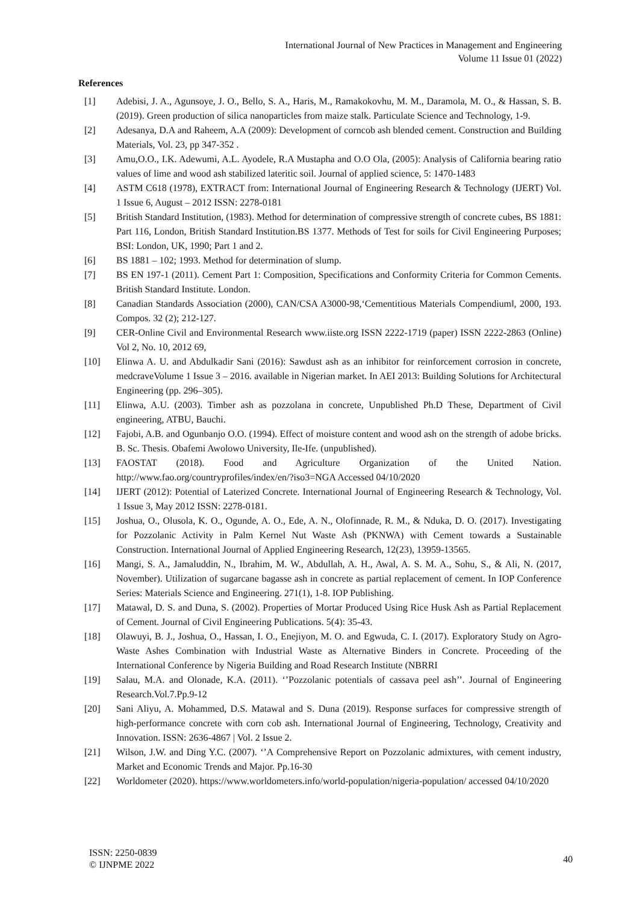International Journal of New Practices in Management and Engineering
Volume 11 Issue 01 (2022)
References
[1] Adebisi, J. A., Agunsoye, J. O., Bello, S. A., Haris, M., Ramakokovhu, M. M., Daramola, M. O., & Hassan, S. B. (2019). Green production of silica nanoparticles from maize stalk. Particulate Science and Technology, 1-9.
[2] Adesanya, D.A and Raheem, A.A (2009): Development of corncob ash blended cement. Construction and Building Materials, Vol. 23, pp 347-352 .
[3] Amu,O.O., I.K. Adewumi, A.L. Ayodele, R.A Mustapha and O.O Ola, (2005): Analysis of California bearing ratio values of lime and wood ash stabilized lateritic soil. Journal of applied science, 5: 1470-1483
[4] ASTM C618 (1978), EXTRACT from: International Journal of Engineering Research & Technology (IJERT) Vol. 1 Issue 6, August – 2012 ISSN: 2278-0181
[5] British Standard Institution, (1983). Method for determination of compressive strength of concrete cubes, BS 1881: Part 116, London, British Standard Institution.BS 1377. Methods of Test for soils for Civil Engineering Purposes; BSI: London, UK, 1990; Part 1 and 2.
[6] BS 1881 – 102; 1993. Method for determination of slump.
[7] BS EN 197-1 (2011). Cement Part 1: Composition, Specifications and Conformity Criteria for Common Cements. British Standard Institute. London.
[8] Canadian Standards Association (2000), CAN/CSA A3000-98,‘Cementitious Materials Compendium‖, 2000, 193. Compos. 32 (2); 212-127.
[9] CER-Online Civil and Environmental Research www.iiste.org ISSN 2222-1719 (paper) ISSN 2222-2863 (Online) Vol 2, No. 10, 2012 69,
[10] Elinwa A. U. and Abdulkadir Sani (2016): Sawdust ash as an inhibitor for reinforcement corrosion in concrete, medcraveVolume 1 Issue 3 – 2016. available in Nigerian market. In AEI 2013: Building Solutions for Architectural Engineering (pp. 296–305).
[11] Elinwa, A.U. (2003). Timber ash as pozzolana in concrete, Unpublished Ph.D These, Department of Civil engineering, ATBU, Bauchi.
[12] Fajobi, A.B. and Ogunbanjo O.O. (1994). Effect of moisture content and wood ash on the strength of adobe bricks. B. Sc. Thesis. Obafemi Awolowo University, Ile-Ife. (unpublished).
[13] FAOSTAT (2018). Food and Agriculture Organization of the United Nation. http://www.fao.org/countryprofiles/index/en/?iso3=NGA Accessed 04/10/2020
[14] IJERT (2012): Potential of Laterized Concrete. International Journal of Engineering Research & Technology, Vol. 1 Issue 3, May 2012 ISSN: 2278-0181.
[15] Joshua, O., Olusola, K. O., Ogunde, A. O., Ede, A. N., Olofinnade, R. M., & Nduka, D. O. (2017). Investigating for Pozzolanic Activity in Palm Kernel Nut Waste Ash (PKNWA) with Cement towards a Sustainable Construction. International Journal of Applied Engineering Research, 12(23), 13959-13565.
[16] Mangi, S. A., Jamaluddin, N., Ibrahim, M. W., Abdullah, A. H., Awal, A. S. M. A., Sohu, S., & Ali, N. (2017, November). Utilization of sugarcane bagasse ash in concrete as partial replacement of cement. In IOP Conference Series: Materials Science and Engineering. 271(1), 1-8. IOP Publishing.
[17] Matawal, D. S. and Duna, S. (2002). Properties of Mortar Produced Using Rice Husk Ash as Partial Replacement of Cement. Journal of Civil Engineering Publications. 5(4): 35-43.
[18] Olawuyi, B. J., Joshua, O., Hassan, I. O., Enejiyon, M. O. and Egwuda, C. I. (2017). Exploratory Study on Agro-Waste Ashes Combination with Industrial Waste as Alternative Binders in Concrete. Proceeding of the International Conference by Nigeria Building and Road Research Institute (NBRRI
[19] Salau, M.A. and Olonade, K.A. (2011). ‘’Pozzolanic potentials of cassava peel ash’’. Journal of Engineering Research.Vol.7.Pp.9-12
[20] Sani Aliyu, A. Mohammed, D.S. Matawal and S. Duna (2019). Response surfaces for compressive strength of high-performance concrete with corn cob ash. International Journal of Engineering, Technology, Creativity and Innovation. ISSN: 2636-4867 | Vol. 2 Issue 2.
[21] Wilson, J.W. and Ding Y.C. (2007). ‘’A Comprehensive Report on Pozzolanic admixtures, with cement industry, Market and Economic Trends and Major. Pp.16-30
[22] Worldometer (2020). https://www.worldometers.info/world-population/nigeria-population/ accessed 04/10/2020
ISSN: 2250-0839
© IJNPME 2022
40